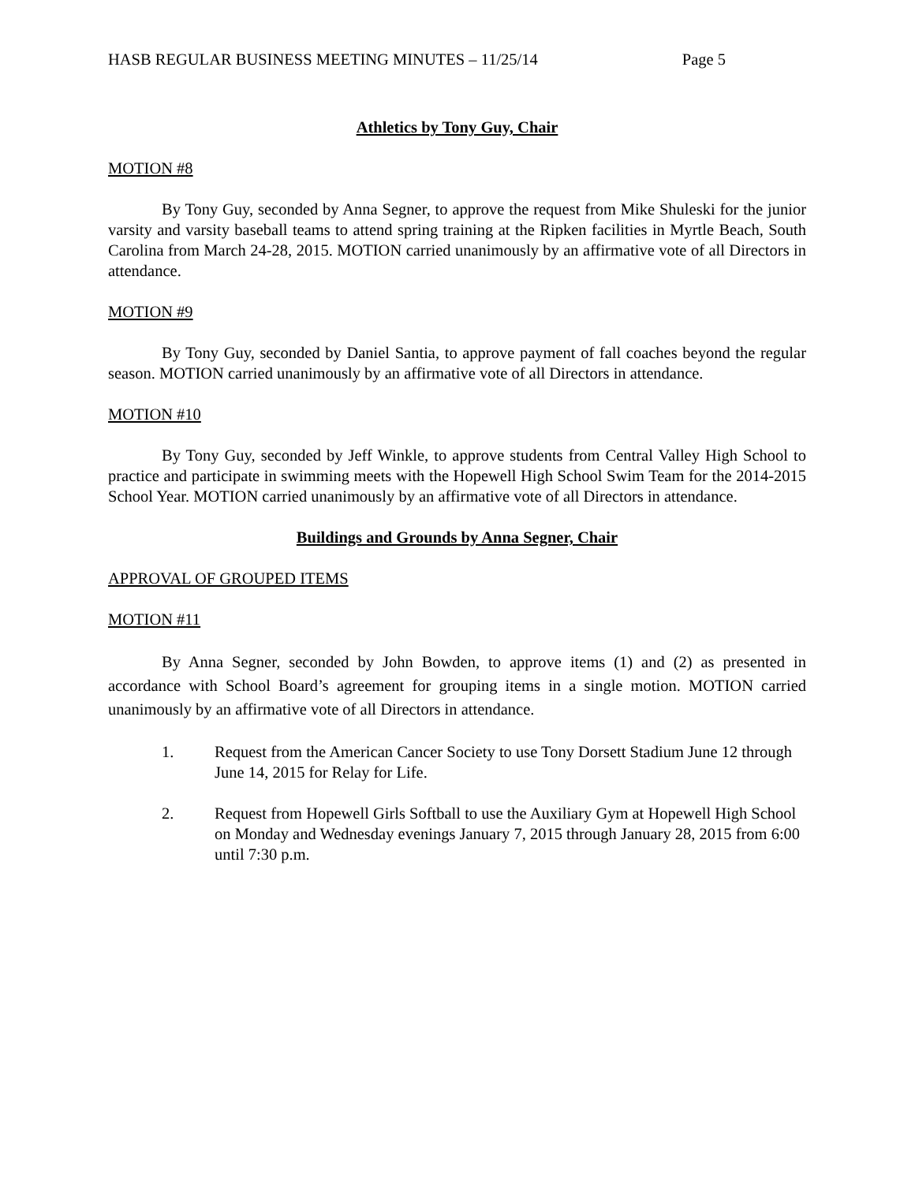HASB REGULAR BUSINESS MEETING MINUTES – 11/25/14 Page 5
Athletics by Tony Guy, Chair
MOTION #8
By Tony Guy, seconded by Anna Segner, to approve the request from Mike Shuleski for the junior varsity and varsity baseball teams to attend spring training at the Ripken facilities in Myrtle Beach, South Carolina from March 24-28, 2015. MOTION carried unanimously by an affirmative vote of all Directors in attendance.
MOTION #9
By Tony Guy, seconded by Daniel Santia, to approve payment of fall coaches beyond the regular season. MOTION carried unanimously by an affirmative vote of all Directors in attendance.
MOTION #10
By Tony Guy, seconded by Jeff Winkle, to approve students from Central Valley High School to practice and participate in swimming meets with the Hopewell High School Swim Team for the 2014-2015 School Year. MOTION carried unanimously by an affirmative vote of all Directors in attendance.
Buildings and Grounds by Anna Segner, Chair
APPROVAL OF GROUPED ITEMS
MOTION #11
By Anna Segner, seconded by John Bowden, to approve items (1) and (2) as presented in accordance with School Board’s agreement for grouping items in a single motion. MOTION carried unanimously by an affirmative vote of all Directors in attendance.
1. Request from the American Cancer Society to use Tony Dorsett Stadium June 12 through June 14, 2015 for Relay for Life.
2. Request from Hopewell Girls Softball to use the Auxiliary Gym at Hopewell High School on Monday and Wednesday evenings January 7, 2015 through January 28, 2015 from 6:00 until 7:30 p.m.